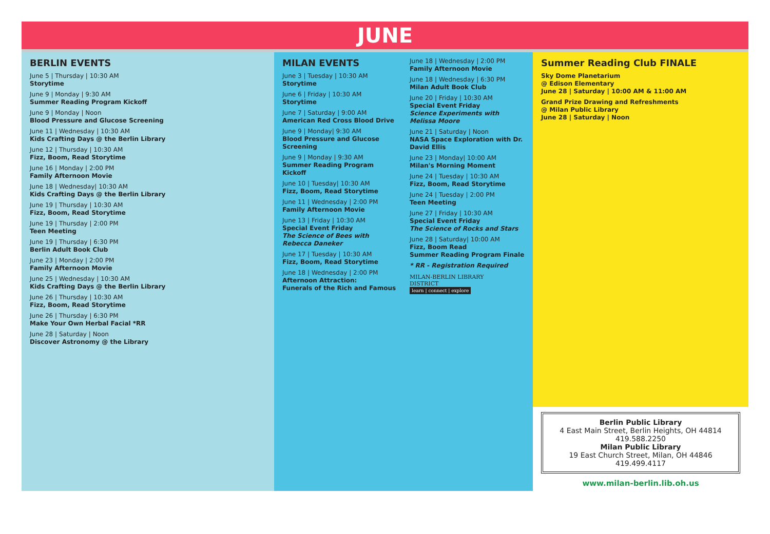JUNE
BERLIN EVENTS
June 5 | Thursday | 10:30 AM
Storytime
June 9 | Monday | 9:30 AM
Summer Reading Program Kickoff
June 9 | Monday | Noon
Blood Pressure and Glucose Screening
June 11 | Wednesday | 10:30 AM
Kids Crafting Days @ the Berlin Library
June 12 | Thursday | 10:30 AM
Fizz, Boom, Read Storytime
June 16 | Monday | 2:00 PM
Family Afternoon Movie
June 18 | Wednesday| 10:30 AM
Kids Crafting Days @ the Berlin Library
June 19 | Thursday | 10:30 AM
Fizz, Boom, Read Storytime
June 19 | Thursday | 2:00 PM
Teen Meeting
June 19 | Thursday | 6:30 PM
Berlin Adult Book Club
June 23 | Monday | 2:00 PM
Family Afternoon Movie
June 25 | Wednesday | 10:30 AM
Kids Crafting Days @ the Berlin Library
June 26 | Thursday | 10:30 AM
Fizz, Boom, Read Storytime
June 26 | Thursday | 6:30 PM
Make Your Own Herbal Facial *RR
June 28 | Saturday | Noon
Discover Astronomy @ the Library
MILAN EVENTS
June 3 | Tuesday | 10:30 AM
Storytime
June 6 | Friday | 10:30 AM
Storytime
June 7 | Saturday | 9:00 AM
American Red Cross Blood Drive
June 9 | Monday| 9:30 AM
Blood Pressure and Glucose Screening
June 9 | Monday | 9:30 AM
Summer Reading Program Kickoff
June 10 | Tuesday| 10:30 AM
Fizz, Boom, Read Storytime
June 11 | Wednesday | 2:00 PM
Family Afternoon Movie
June 13 | Friday | 10:30 AM
Special Event Friday
The Science of Bees with Rebecca Daneker
June 17 | Tuesday | 10:30 AM
Fizz, Boom, Read Storytime
June 18 | Wednesday | 2:00 PM
Afternoon Attraction:
Funerals of the Rich and Famous
June 18 | Wednesday | 2:00 PM
Family Afternoon Movie
June 18 | Wednesday | 6:30 PM
Milan Adult Book Club
June 20 | Friday | 10:30 AM
Special Event Friday
Science Experiments with Melissa Moore
June 21 | Saturday | Noon
NASA Space Exploration with Dr. David Ellis
June 23 | Monday| 10:00 AM
Milan's Morning Moment
June 24 | Tuesday | 10:30 AM
Fizz, Boom, Read Storytime
June 24 | Tuesday | 2:00 PM
Teen Meeting
June 27 | Friday | 10:30 AM
Special Event Friday
The Science of Rocks and Stars
June 28 | Saturday| 10:00 AM
Fizz, Boom Read
Summer Reading Program Finale
* RR - Registration Required
MILAN-BERLIN LIBRARY
DISTRICT
learn | connect | explore
Summer Reading Club FINALE
Sky Dome Planetarium
@ Edison Elementary
June 28 | Saturday | 10:00 AM & 11:00 AM
Grand Prize Drawing and Refreshments
@ Milan Public Library
June 28 | Saturday | Noon
Berlin Public Library
4 East Main Street, Berlin Heights, OH 44814
419.588.2250
Milan Public Library
19 East Church Street, Milan, OH 44846
419.499.4117
www.milan-berlin.lib.oh.us